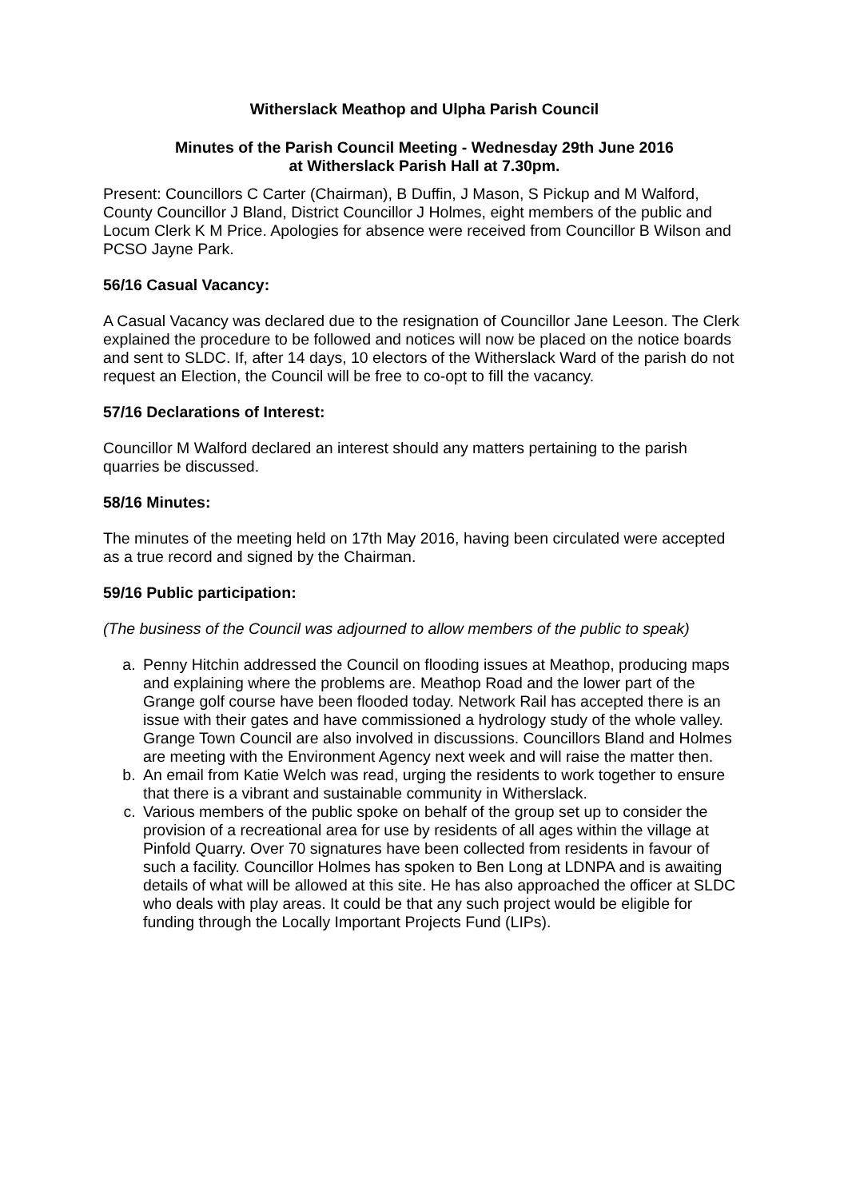Witherslack Meathop and Ulpha Parish Council
Minutes of the Parish Council Meeting - Wednesday 29th June 2016
at Witherslack Parish Hall at 7.30pm.
Present: Councillors C Carter (Chairman), B Duffin, J Mason, S Pickup and M Walford, County Councillor J Bland, District Councillor J Holmes, eight members of the public and Locum Clerk K M Price. Apologies for absence were received from Councillor B Wilson and PCSO Jayne Park.
56/16 Casual Vacancy:
A Casual Vacancy was declared due to the resignation of Councillor Jane Leeson. The Clerk explained the procedure to be followed and notices will now be placed on the notice boards and sent to SLDC. If, after 14 days, 10 electors of the Witherslack Ward of the parish do not request an Election, the Council will be free to co-opt to fill the vacancy.
57/16 Declarations of Interest:
Councillor M Walford declared an interest should any matters pertaining to the parish quarries be discussed.
58/16 Minutes:
The minutes of the meeting held on 17th May 2016, having been circulated were accepted as a true record and signed by the Chairman.
59/16 Public participation:
(The business of the Council was adjourned to allow members of the public to speak)
a. Penny Hitchin addressed the Council on flooding issues at Meathop, producing maps and explaining where the problems are. Meathop Road and the lower part of the Grange golf course have been flooded today. Network Rail has accepted there is an issue with their gates and have commissioned a hydrology study of the whole valley. Grange Town Council are also involved in discussions. Councillors Bland and Holmes are meeting with the Environment Agency next week and will raise the matter then.
b. An email from Katie Welch was read, urging the residents to work together to ensure that there is a vibrant and sustainable community in Witherslack.
c. Various members of the public spoke on behalf of the group set up to consider the provision of a recreational area for use by residents of all ages within the village at Pinfold Quarry. Over 70 signatures have been collected from residents in favour of such a facility. Councillor Holmes has spoken to Ben Long at LDNPA and is awaiting details of what will be allowed at this site. He has also approached the officer at SLDC who deals with play areas. It could be that any such project would be eligible for funding through the Locally Important Projects Fund (LIPs).